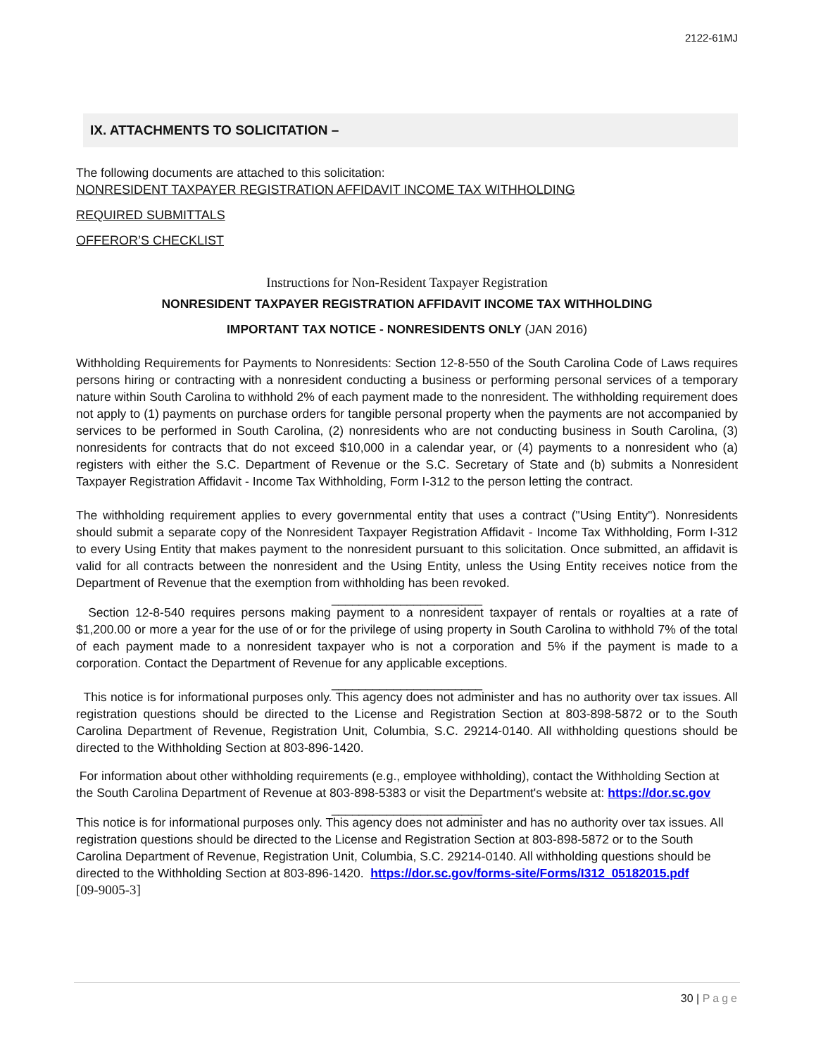2122-61MJ
IX. ATTACHMENTS TO SOLICITATION –
The following documents are attached to this solicitation:
NONRESIDENT TAXPAYER REGISTRATION AFFIDAVIT INCOME TAX WITHHOLDING
REQUIRED SUBMITTALS
OFFEROR’S CHECKLIST
Instructions for Non-Resident Taxpayer Registration
NONRESIDENT TAXPAYER REGISTRATION AFFIDAVIT INCOME TAX WITHHOLDING
IMPORTANT TAX NOTICE - NONRESIDENTS ONLY (JAN 2016)
Withholding Requirements for Payments to Nonresidents: Section 12-8-550 of the South Carolina Code of Laws requires persons hiring or contracting with a nonresident conducting a business or performing personal services of a temporary nature within South Carolina to withhold 2% of each payment made to the nonresident. The withholding requirement does not apply to (1) payments on purchase orders for tangible personal property when the payments are not accompanied by services to be performed in South Carolina, (2) nonresidents who are not conducting business in South Carolina, (3) nonresidents for contracts that do not exceed $10,000 in a calendar year, or (4) payments to a nonresident who (a) registers with either the S.C. Department of Revenue or the S.C. Secretary of State and (b) submits a Nonresident Taxpayer Registration Affidavit - Income Tax Withholding, Form I-312 to the person letting the contract.
The withholding requirement applies to every governmental entity that uses a contract ("Using Entity"). Nonresidents should submit a separate copy of the Nonresident Taxpayer Registration Affidavit - Income Tax Withholding, Form I-312 to every Using Entity that makes payment to the nonresident pursuant to this solicitation. Once submitted, an affidavit is valid for all contracts between the nonresident and the Using Entity, unless the Using Entity receives notice from the Department of Revenue that the exemption from withholding has been revoked.
______________________
Section 12-8-540 requires persons making payment to a nonresident taxpayer of rentals or royalties at a rate of $1,200.00 or more a year for the use of or for the privilege of using property in South Carolina to withhold 7% of the total of each payment made to a nonresident taxpayer who is not a corporation and 5% if the payment is made to a corporation. Contact the Department of Revenue for any applicable exceptions.
______________________
This notice is for informational purposes only. This agency does not administer and has no authority over tax issues. All registration questions should be directed to the License and Registration Section at 803-898-5872 or to the South Carolina Department of Revenue, Registration Unit, Columbia, S.C. 29214-0140. All withholding questions should be directed to the Withholding Section at 803-896-1420.
For information about other withholding requirements (e.g., employee withholding), contact the Withholding Section at the South Carolina Department of Revenue at 803-898-5383 or visit the Department's website at: https://dor.sc.gov
______________________
This notice is for informational purposes only. This agency does not administer and has no authority over tax issues. All registration questions should be directed to the License and Registration Section at 803-898-5872 or to the South Carolina Department of Revenue, Registration Unit, Columbia, S.C. 29214-0140. All withholding questions should be directed to the Withholding Section at 803-896-1420. https://dor.sc.gov/forms-site/Forms/I312_05182015.pdf
[09-9005-3]
30 | Page